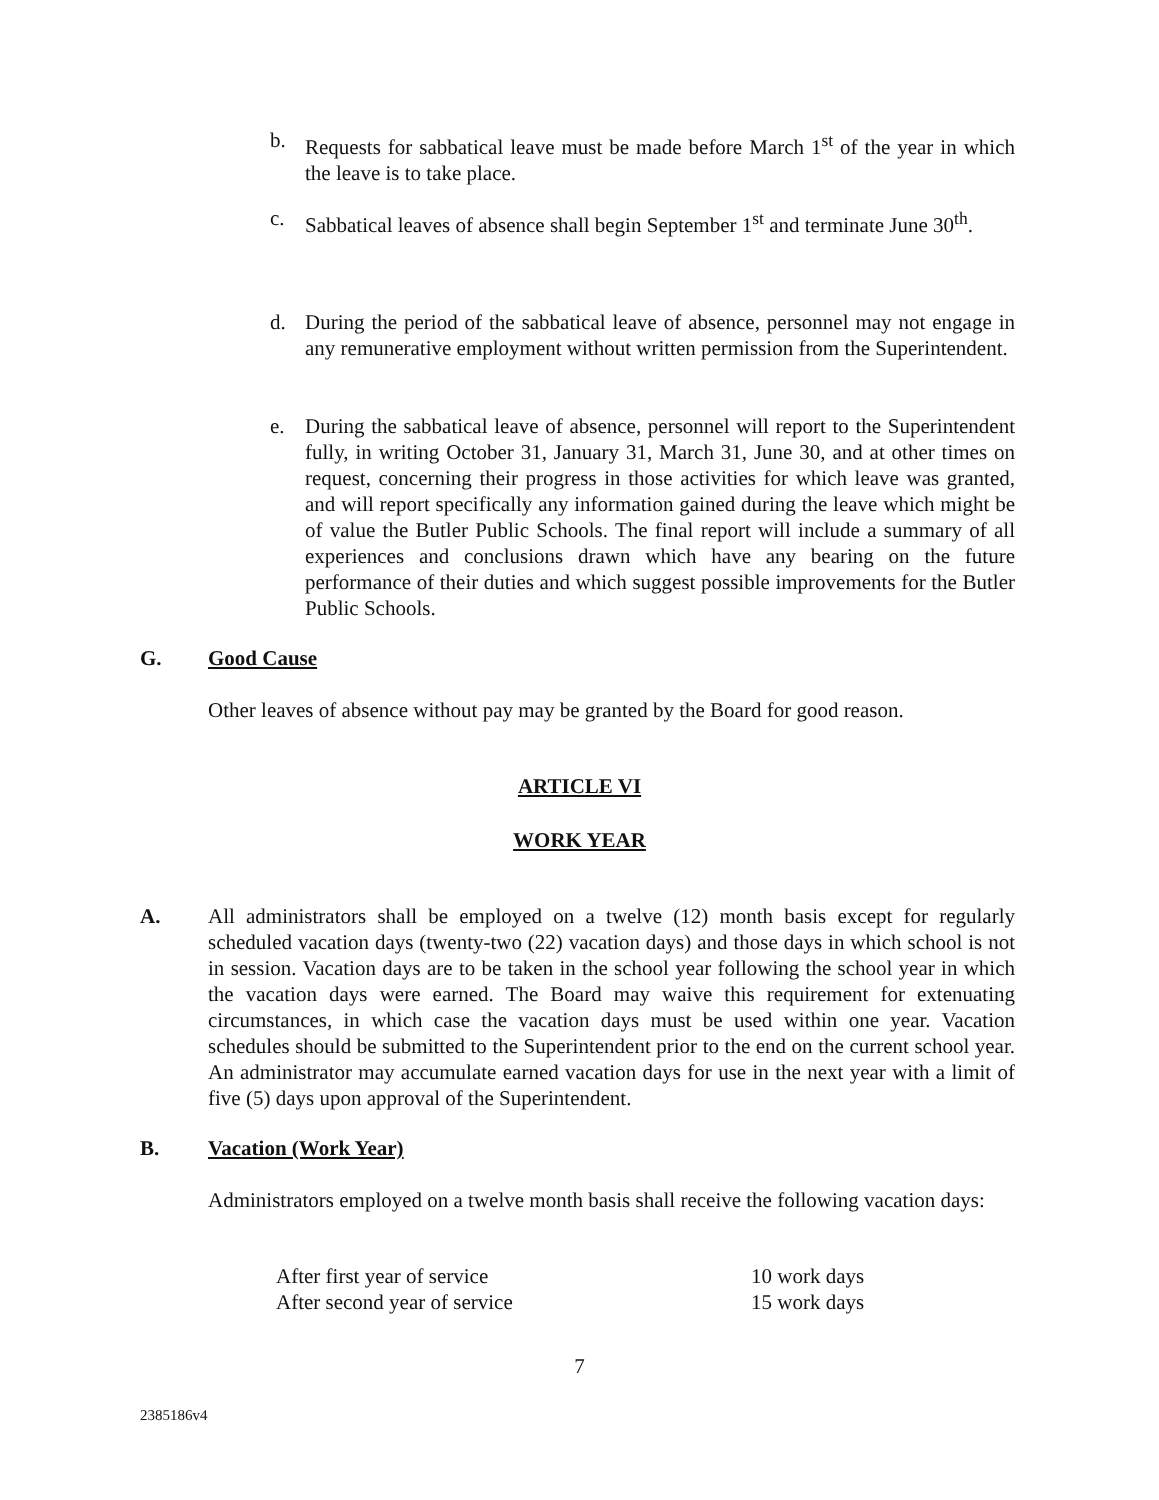b. Requests for sabbatical leave must be made before March 1<sup>st</sup> of the year in which the leave is to take place.
c. Sabbatical leaves of absence shall begin September 1<sup>st</sup> and terminate June 30<sup>th</sup>.
d. During the period of the sabbatical leave of absence, personnel may not engage in any remunerative employment without written permission from the Superintendent.
e. During the sabbatical leave of absence, personnel will report to the Superintendent fully, in writing October 31, January 31, March 31, June 30, and at other times on request, concerning their progress in those activities for which leave was granted, and will report specifically any information gained during the leave which might be of value the Butler Public Schools. The final report will include a summary of all experiences and conclusions drawn which have any bearing on the future performance of their duties and which suggest possible improvements for the Butler Public Schools.
G. Good Cause
Other leaves of absence without pay may be granted by the Board for good reason.
ARTICLE VI
WORK YEAR
A. All administrators shall be employed on a twelve (12) month basis except for regularly scheduled vacation days (twenty-two (22) vacation days) and those days in which school is not in session. Vacation days are to be taken in the school year following the school year in which the vacation days were earned. The Board may waive this requirement for extenuating circumstances, in which case the vacation days must be used within one year. Vacation schedules should be submitted to the Superintendent prior to the end on the current school year. An administrator may accumulate earned vacation days for use in the next year with a limit of five (5) days upon approval of the Superintendent.
B. Vacation (Work Year)
Administrators employed on a twelve month basis shall receive the following vacation days:
| After first year of service | 10 work days |
| After second year of service | 15 work days |
7
2385186v4